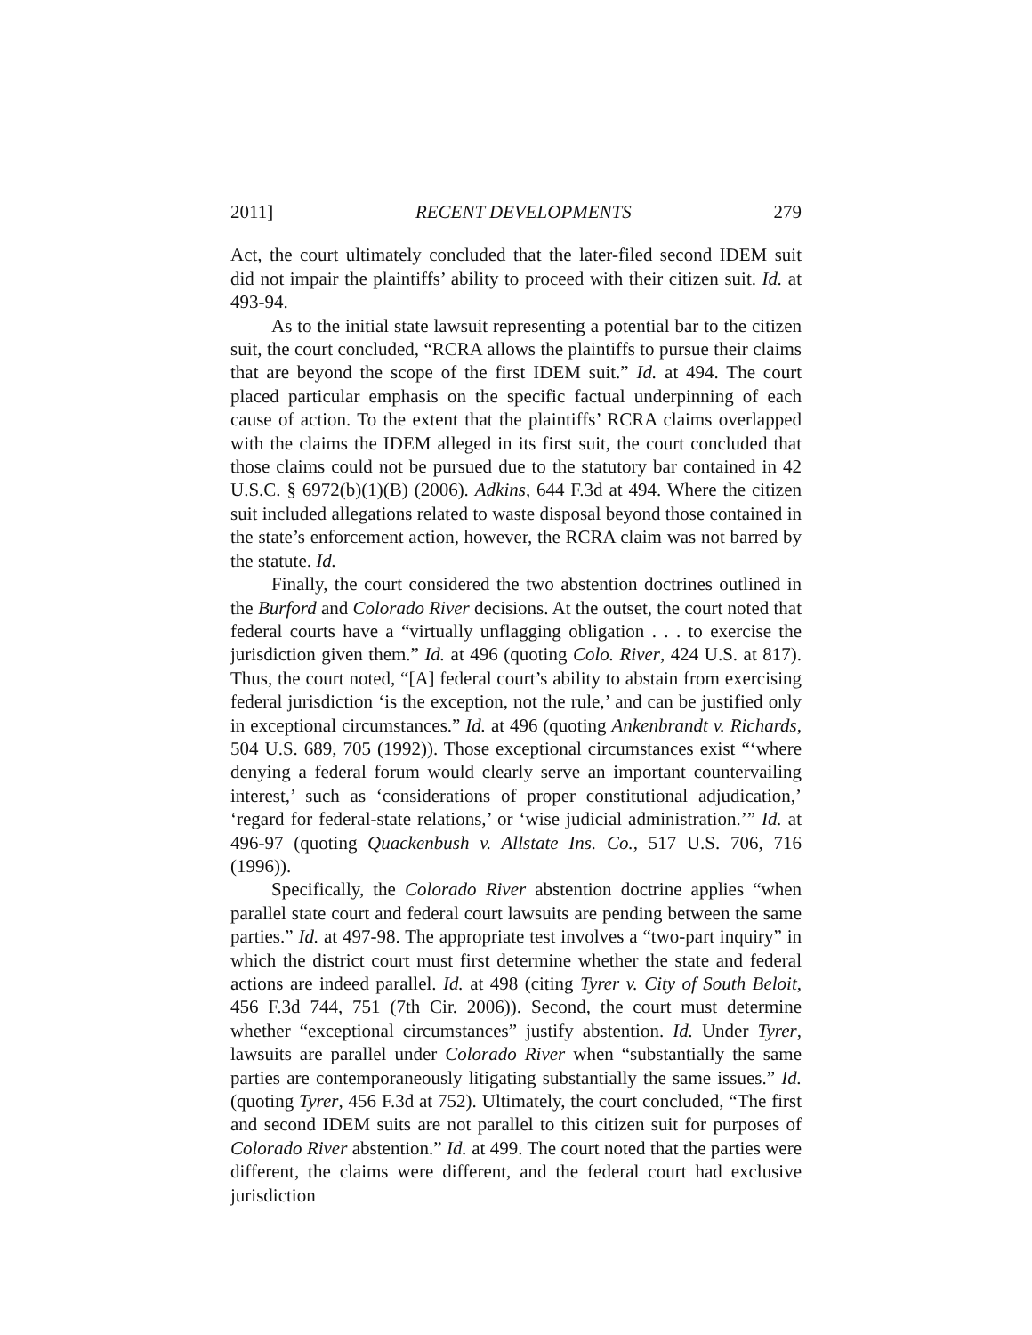2011] RECENT DEVELOPMENTS 279
Act, the court ultimately concluded that the later-filed second IDEM suit did not impair the plaintiffs’ ability to proceed with their citizen suit. Id. at 493-94.
As to the initial state lawsuit representing a potential bar to the citizen suit, the court concluded, “RCRA allows the plaintiffs to pursue their claims that are beyond the scope of the first IDEM suit.” Id. at 494. The court placed particular emphasis on the specific factual underpinning of each cause of action. To the extent that the plaintiffs’ RCRA claims overlapped with the claims the IDEM alleged in its first suit, the court concluded that those claims could not be pursued due to the statutory bar contained in 42 U.S.C. § 6972(b)(1)(B) (2006). Adkins, 644 F.3d at 494. Where the citizen suit included allegations related to waste disposal beyond those contained in the state’s enforcement action, however, the RCRA claim was not barred by the statute. Id.
Finally, the court considered the two abstention doctrines outlined in the Burford and Colorado River decisions. At the outset, the court noted that federal courts have a “virtually unflagging obligation . . . to exercise the jurisdiction given them.” Id. at 496 (quoting Colo. River, 424 U.S. at 817). Thus, the court noted, “[A] federal court’s ability to abstain from exercising federal jurisdiction ‘is the exception, not the rule,’ and can be justified only in exceptional circumstances.” Id. at 496 (quoting Ankenbrandt v. Richards, 504 U.S. 689, 705 (1992)). Those exceptional circumstances exist “‘where denying a federal forum would clearly serve an important countervailing interest,’ such as ‘considerations of proper constitutional adjudication,’ ‘regard for federal-state relations,’ or ‘wise judicial administration.’” Id. at 496-97 (quoting Quackenbush v. Allstate Ins. Co., 517 U.S. 706, 716 (1996)).
Specifically, the Colorado River abstention doctrine applies “when parallel state court and federal court lawsuits are pending between the same parties.” Id. at 497-98. The appropriate test involves a “two-part inquiry” in which the district court must first determine whether the state and federal actions are indeed parallel. Id. at 498 (citing Tyrer v. City of South Beloit, 456 F.3d 744, 751 (7th Cir. 2006)). Second, the court must determine whether “exceptional circumstances” justify abstention. Id. Under Tyrer, lawsuits are parallel under Colorado River when “substantially the same parties are contemporaneously litigating substantially the same issues.” Id. (quoting Tyrer, 456 F.3d at 752). Ultimately, the court concluded, “The first and second IDEM suits are not parallel to this citizen suit for purposes of Colorado River abstention.” Id. at 499. The court noted that the parties were different, the claims were different, and the federal court had exclusive jurisdiction